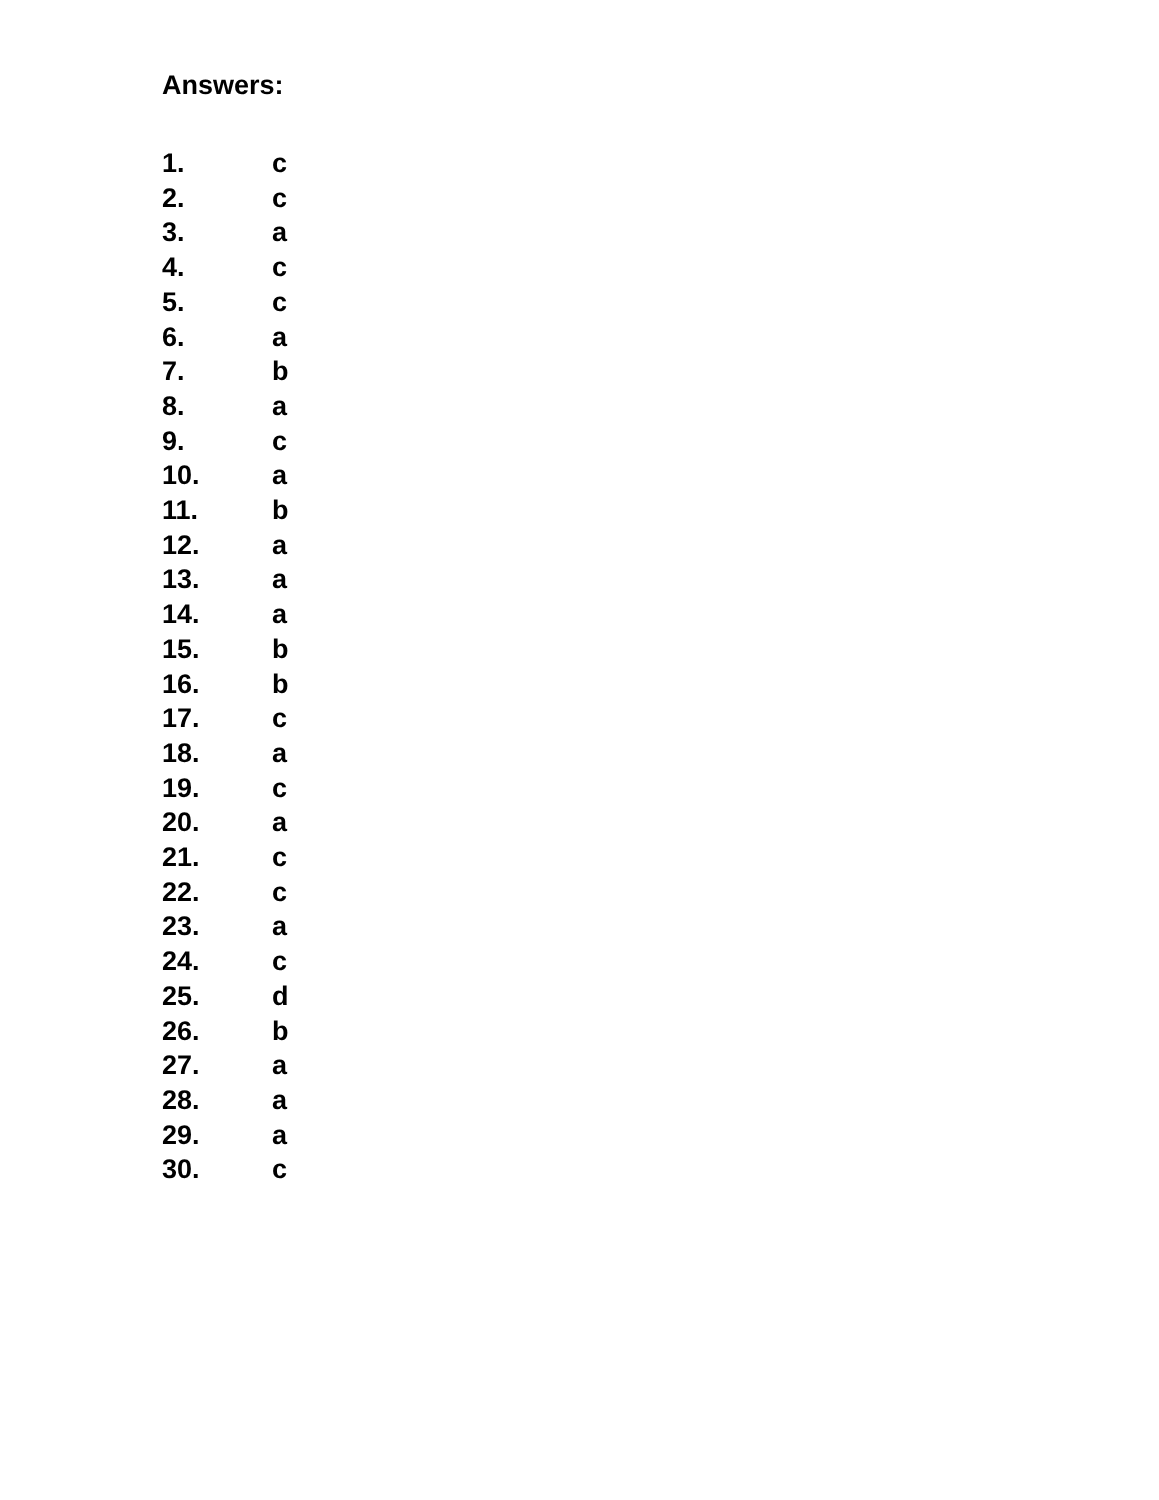Answers:
1. c
2. c
3. a
4. c
5. c
6. a
7. b
8. a
9. c
10. a
11. b
12. a
13. a
14. a
15. b
16. b
17. c
18. a
19. c
20. a
21. c
22. c
23. a
24. c
25. d
26. b
27. a
28. a
29. a
30. c